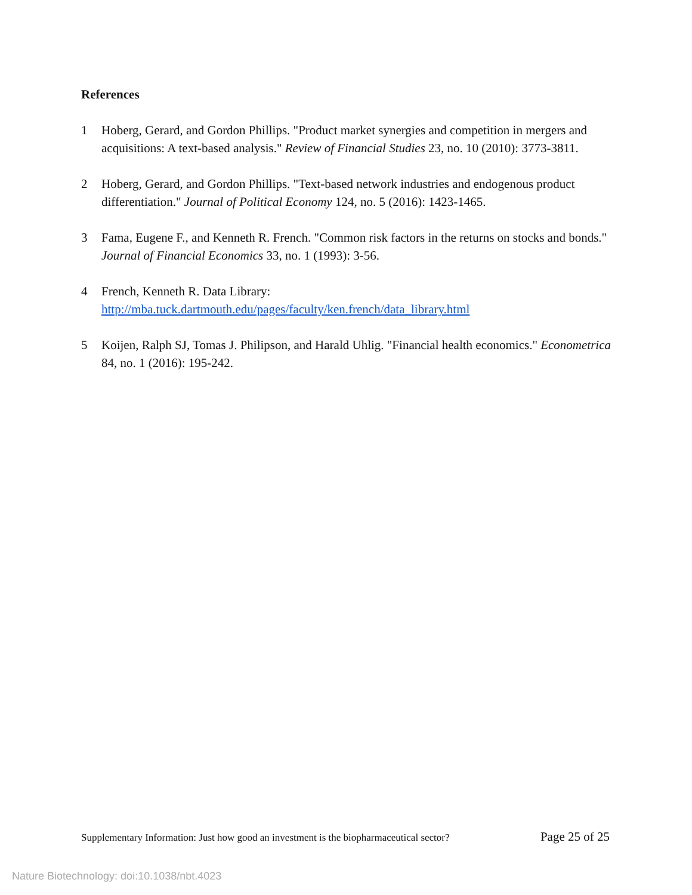References
1 Hoberg, Gerard, and Gordon Phillips. "Product market synergies and competition in mergers and acquisitions: A text-based analysis." Review of Financial Studies 23, no. 10 (2010): 3773-3811.
2 Hoberg, Gerard, and Gordon Phillips. "Text-based network industries and endogenous product differentiation." Journal of Political Economy 124, no. 5 (2016): 1423-1465.
3 Fama, Eugene F., and Kenneth R. French. "Common risk factors in the returns on stocks and bonds." Journal of Financial Economics 33, no. 1 (1993): 3-56.
4 French, Kenneth R. Data Library:
http://mba.tuck.dartmouth.edu/pages/faculty/ken.french/data_library.html
5 Koijen, Ralph SJ, Tomas J. Philipson, and Harald Uhlig. "Financial health economics." Econometrica 84, no. 1 (2016): 195-242.
Supplementary Information: Just how good an investment is the biopharmaceutical sector? Page 25 of 25
Nature Biotechnology: doi:10.1038/nbt.4023